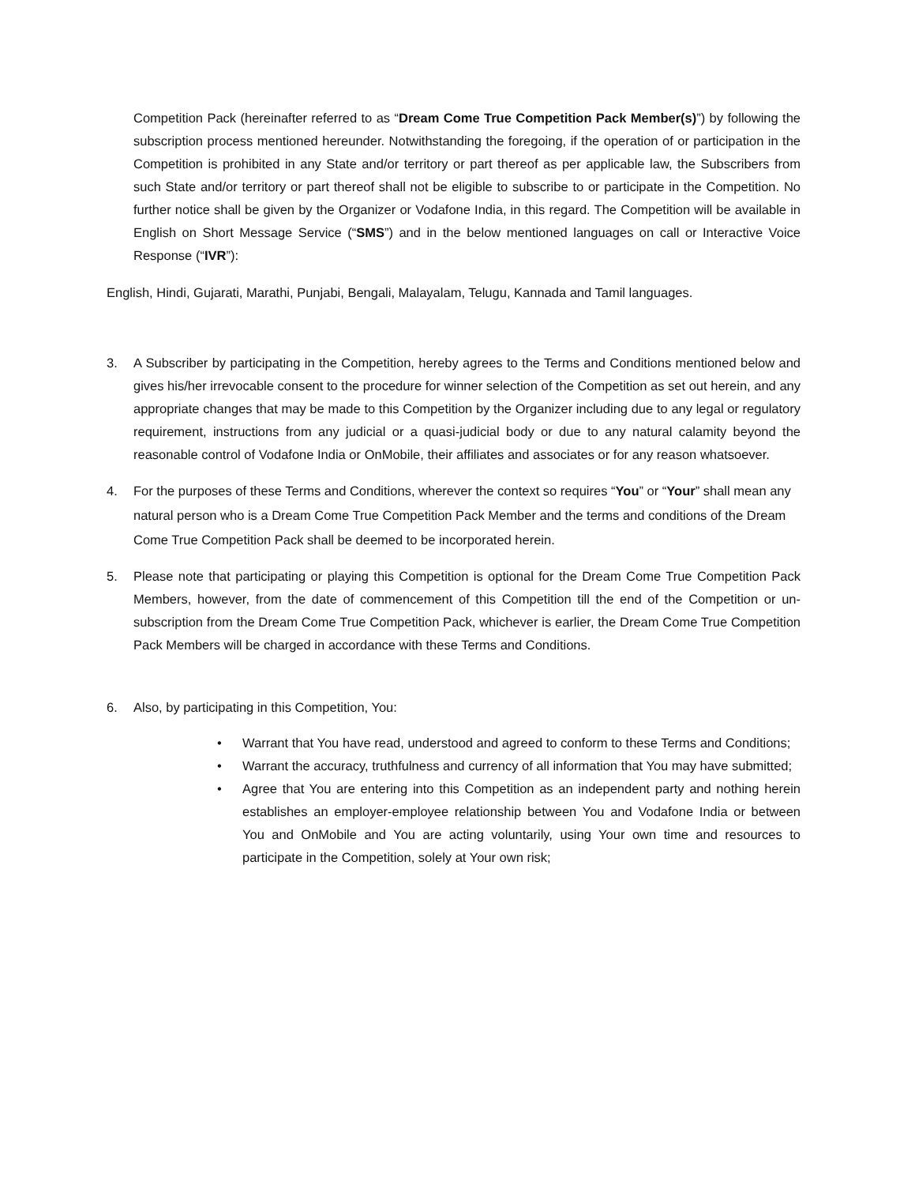Competition Pack (hereinafter referred to as “Dream Come True Competition Pack Member(s)”) by following the subscription process mentioned hereunder. Notwithstanding the foregoing, if the operation of or participation in the Competition is prohibited in any State and/or territory or part thereof as per applicable law, the Subscribers from such State and/or territory or part thereof shall not be eligible to subscribe to or participate in the Competition. No further notice shall be given by the Organizer or Vodafone India, in this regard. The Competition will be available in English on Short Message Service (“SMS”) and in the below mentioned languages on call or Interactive Voice Response (“IVR”):
English, Hindi, Gujarati, Marathi, Punjabi, Bengali, Malayalam, Telugu, Kannada and Tamil languages.
3. A Subscriber by participating in the Competition, hereby agrees to the Terms and Conditions mentioned below and gives his/her irrevocable consent to the procedure for winner selection of the Competition as set out herein, and any appropriate changes that may be made to this Competition by the Organizer including due to any legal or regulatory requirement, instructions from any judicial or a quasi-judicial body or due to any natural calamity beyond the reasonable control of Vodafone India or OnMobile, their affiliates and associates or for any reason whatsoever.
4. For the purposes of these Terms and Conditions, wherever the context so requires “You” or “Your” shall mean any natural person who is a Dream Come True Competition Pack Member and the terms and conditions of the Dream Come True Competition Pack shall be deemed to be incorporated herein.
5. Please note that participating or playing this Competition is optional for the Dream Come True Competition Pack Members, however, from the date of commencement of this Competition till the end of the Competition or un-subscription from the Dream Come True Competition Pack, whichever is earlier, the Dream Come True Competition Pack Members will be charged in accordance with these Terms and Conditions.
6. Also, by participating in this Competition, You:
• Warrant that You have read, understood and agreed to conform to these Terms and Conditions;
• Warrant the accuracy, truthfulness and currency of all information that You may have submitted;
• Agree that You are entering into this Competition as an independent party and nothing herein establishes an employer-employee relationship between You and Vodafone India or between You and OnMobile and You are acting voluntarily, using Your own time and resources to participate in the Competition, solely at Your own risk;